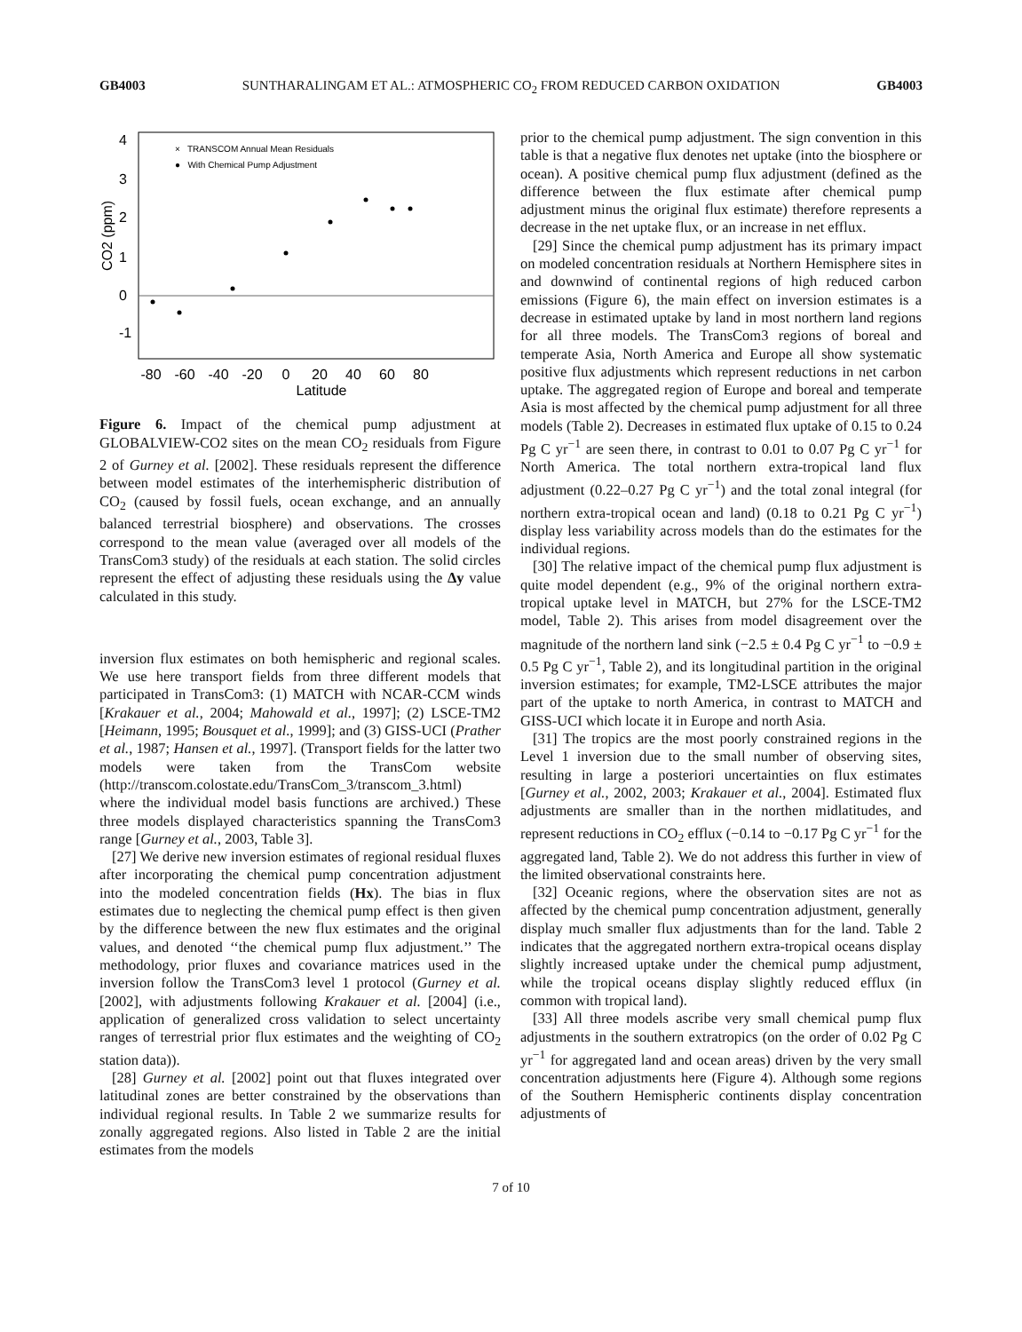GB4003 SUNTHARALINGAM ET AL.: ATMOSPHERIC CO<sub>2</sub> FROM REDUCED CARBON OXIDATION GB4003
× TRANSCOM Annual Mean Residuals
● With Chemical Pump Adjustment
-80
-60
-40
-20
0
20
40
60
80
Latitude
-1
0
1
2
3
4
CO2 (ppm)
Figure 6. Impact of the chemical pump adjustment at GLOBALVIEW-CO2 sites on the mean CO<sub>2</sub> residuals from Figure 2 of Gurney et al. [2002]. These residuals represent the difference between model estimates of the interhemispheric distribution of CO<sub>2</sub> (caused by fossil fuels, ocean exchange, and an annually balanced terrestrial biosphere) and observations. The crosses correspond to the mean value (averaged over all models of the TransCom3 study) of the residuals at each station. The solid circles represent the effect of adjusting these residuals using the Δy value calculated in this study.
inversion flux estimates on both hemispheric and regional scales. We use here transport fields from three different models that participated in TransCom3: (1) MATCH with NCAR-CCM winds [Krakauer et al., 2004; Mahowald et al., 1997]; (2) LSCE-TM2 [Heimann, 1995; Bousquet et al., 1999]; and (3) GISS-UCI (Prather et al., 1987; Hansen et al., 1997]. (Transport fields for the latter two models were taken from the TransCom website (http://transcom.colostate.edu/TransCom_3/transcom_3.html) where the individual model basis functions are archived.) These three models displayed characteristics spanning the TransCom3 range [Gurney et al., 2003, Table 3].
[27] We derive new inversion estimates of regional residual fluxes after incorporating the chemical pump concentration adjustment into the modeled concentration fields (Hx). The bias in flux estimates due to neglecting the chemical pump effect is then given by the difference between the new flux estimates and the original values, and denoted ‘‘the chemical pump flux adjustment.’’ The methodology, prior fluxes and covariance matrices used in the inversion follow the TransCom3 level 1 protocol (Gurney et al. [2002], with adjustments following Krakauer et al. [2004] (i.e., application of generalized cross validation to select uncertainty ranges of terrestrial prior flux estimates and the weighting of CO<sub>2</sub> station data)).
[28] Gurney et al. [2002] point out that fluxes integrated over latitudinal zones are better constrained by the observations than individual regional results. In Table 2 we summarize results for zonally aggregated regions. Also listed in Table 2 are the initial estimates from the models
prior to the chemical pump adjustment. The sign convention in this table is that a negative flux denotes net uptake (into the biosphere or ocean). A positive chemical pump flux adjustment (defined as the difference between the flux estimate after chemical pump adjustment minus the original flux estimate) therefore represents a decrease in the net uptake flux, or an increase in net efflux.
[29] Since the chemical pump adjustment has its primary impact on modeled concentration residuals at Northern Hemisphere sites in and downwind of continental regions of high reduced carbon emissions (Figure 6), the main effect on inversion estimates is a decrease in estimated uptake by land in most northern land regions for all three models. The TransCom3 regions of boreal and temperate Asia, North America and Europe all show systematic positive flux adjustments which represent reductions in net carbon uptake. The aggregated region of Europe and boreal and temperate Asia is most affected by the chemical pump adjustment for all three models (Table 2). Decreases in estimated flux uptake of 0.15 to 0.24 Pg C yr<sup>−1</sup> are seen there, in contrast to 0.01 to 0.07 Pg C yr<sup>−1</sup> for North America. The total northern extra-tropical land flux adjustment (0.22–0.27 Pg C yr<sup>−1</sup>) and the total zonal integral (for northern extra-tropical ocean and land) (0.18 to 0.21 Pg C yr<sup>−1</sup>) display less variability across models than do the estimates for the individual regions.
[30] The relative impact of the chemical pump flux adjustment is quite model dependent (e.g., 9% of the original northern extra-tropical uptake level in MATCH, but 27% for the LSCE-TM2 model, Table 2). This arises from model disagreement over the magnitude of the northern land sink (−2.5 ± 0.4 Pg C yr<sup>−1</sup> to −0.9 ± 0.5 Pg C yr<sup>−1</sup>, Table 2), and its longitudinal partition in the original inversion estimates; for example, TM2-LSCE attributes the major part of the uptake to north America, in contrast to MATCH and GISS-UCI which locate it in Europe and north Asia.
[31] The tropics are the most poorly constrained regions in the Level 1 inversion due to the small number of observing sites, resulting in large a posteriori uncertainties on flux estimates [Gurney et al., 2002, 2003; Krakauer et al., 2004]. Estimated flux adjustments are smaller than in the northen midlatitudes, and represent reductions in CO<sub>2</sub> efflux (−0.14 to −0.17 Pg C yr<sup>−1</sup> for the aggregated land, Table 2). We do not address this further in view of the limited observational constraints here.
[32] Oceanic regions, where the observation sites are not as affected by the chemical pump concentration adjustment, generally display much smaller flux adjustments than for the land. Table 2 indicates that the aggregated northern extra-tropical oceans display slightly increased uptake under the chemical pump adjustment, while the tropical oceans display slightly reduced efflux (in common with tropical land).
[33] All three models ascribe very small chemical pump flux adjustments in the southern extratropics (on the order of 0.02 Pg C yr<sup>−1</sup> for aggregated land and ocean areas) driven by the very small concentration adjustments here (Figure 4). Although some regions of the Southern Hemispheric continents display concentration adjustments of
7 of 10